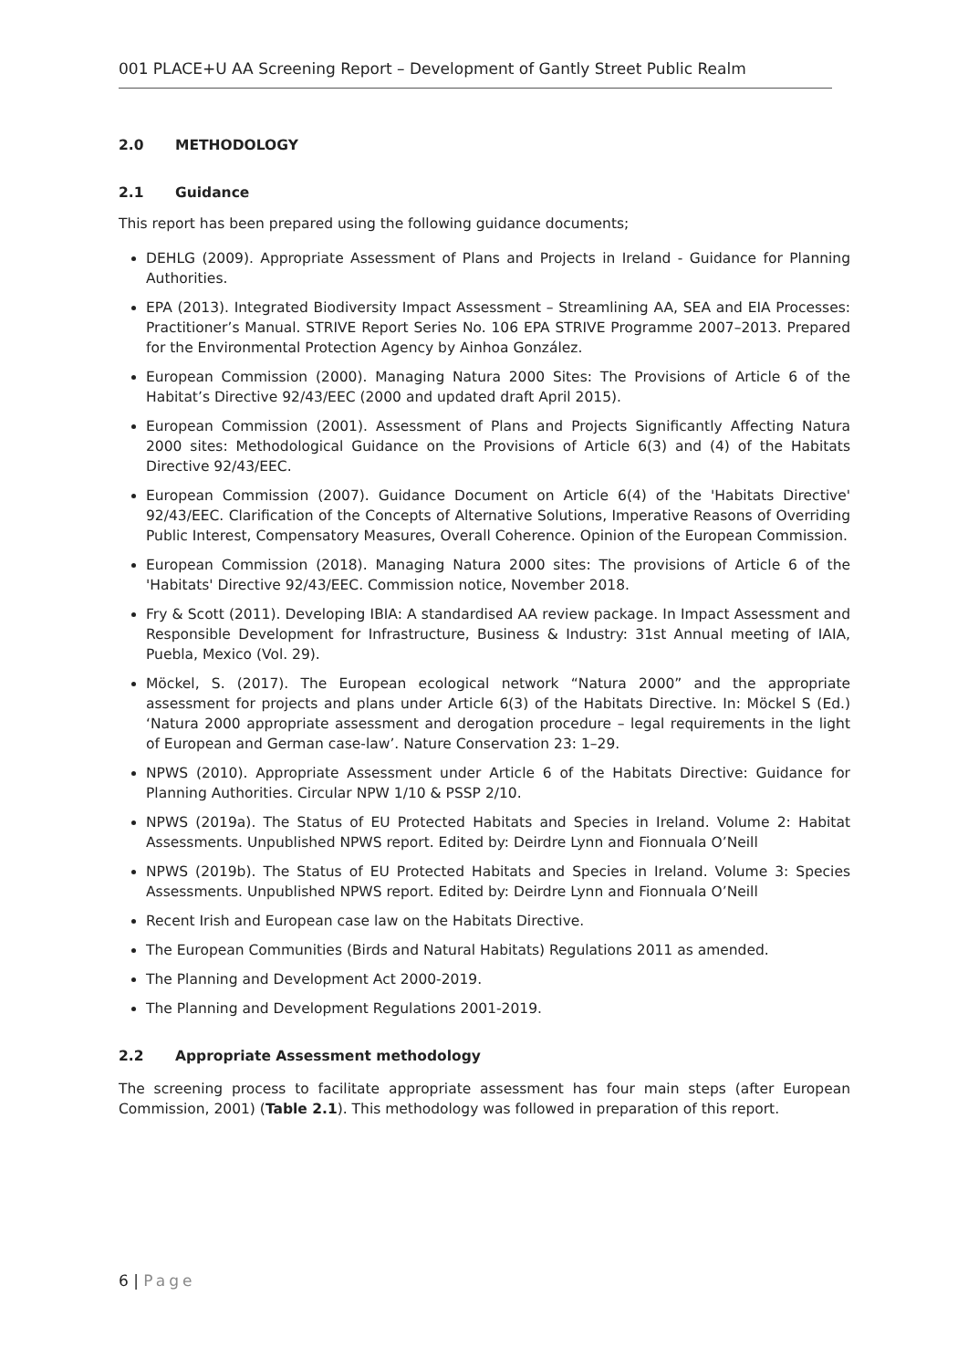001 PLACE+U AA Screening Report – Development of Gantly Street Public Realm
2.0 METHODOLOGY
2.1 Guidance
This report has been prepared using the following guidance documents;
DEHLG (2009). Appropriate Assessment of Plans and Projects in Ireland - Guidance for Planning Authorities.
EPA (2013). Integrated Biodiversity Impact Assessment – Streamlining AA, SEA and EIA Processes: Practitioner’s Manual. STRIVE Report Series No. 106 EPA STRIVE Programme 2007–2013. Prepared for the Environmental Protection Agency by Ainhoa González.
European Commission (2000). Managing Natura 2000 Sites: The Provisions of Article 6 of the Habitat’s Directive 92/43/EEC (2000 and updated draft April 2015).
European Commission (2001). Assessment of Plans and Projects Significantly Affecting Natura 2000 sites: Methodological Guidance on the Provisions of Article 6(3) and (4) of the Habitats Directive 92/43/EEC.
European Commission (2007). Guidance Document on Article 6(4) of the 'Habitats Directive' 92/43/EEC. Clarification of the Concepts of Alternative Solutions, Imperative Reasons of Overriding Public Interest, Compensatory Measures, Overall Coherence. Opinion of the European Commission.
European Commission (2018). Managing Natura 2000 sites: The provisions of Article 6 of the 'Habitats' Directive 92/43/EEC. Commission notice, November 2018.
Fry & Scott (2011). Developing IBIA: A standardised AA review package. In Impact Assessment and Responsible Development for Infrastructure, Business & Industry: 31st Annual meeting of IAIA, Puebla, Mexico (Vol. 29).
Möckel, S. (2017). The European ecological network “Natura 2000” and the appropriate assessment for projects and plans under Article 6(3) of the Habitats Directive. In: Möckel S (Ed.) ‘Natura 2000 appropriate assessment and derogation procedure – legal requirements in the light of European and German case-law’. Nature Conservation 23: 1–29.
NPWS (2010). Appropriate Assessment under Article 6 of the Habitats Directive: Guidance for Planning Authorities. Circular NPW 1/10 & PSSP 2/10.
NPWS (2019a). The Status of EU Protected Habitats and Species in Ireland. Volume 2: Habitat Assessments. Unpublished NPWS report. Edited by: Deirdre Lynn and Fionnuala O’Neill
NPWS (2019b). The Status of EU Protected Habitats and Species in Ireland. Volume 3: Species Assessments. Unpublished NPWS report. Edited by: Deirdre Lynn and Fionnuala O’Neill
Recent Irish and European case law on the Habitats Directive.
The European Communities (Birds and Natural Habitats) Regulations 2011 as amended.
The Planning and Development Act 2000-2019.
The Planning and Development Regulations 2001-2019.
2.2 Appropriate Assessment methodology
The screening process to facilitate appropriate assessment has four main steps (after European Commission, 2001) (Table 2.1). This methodology was followed in preparation of this report.
6 | Page